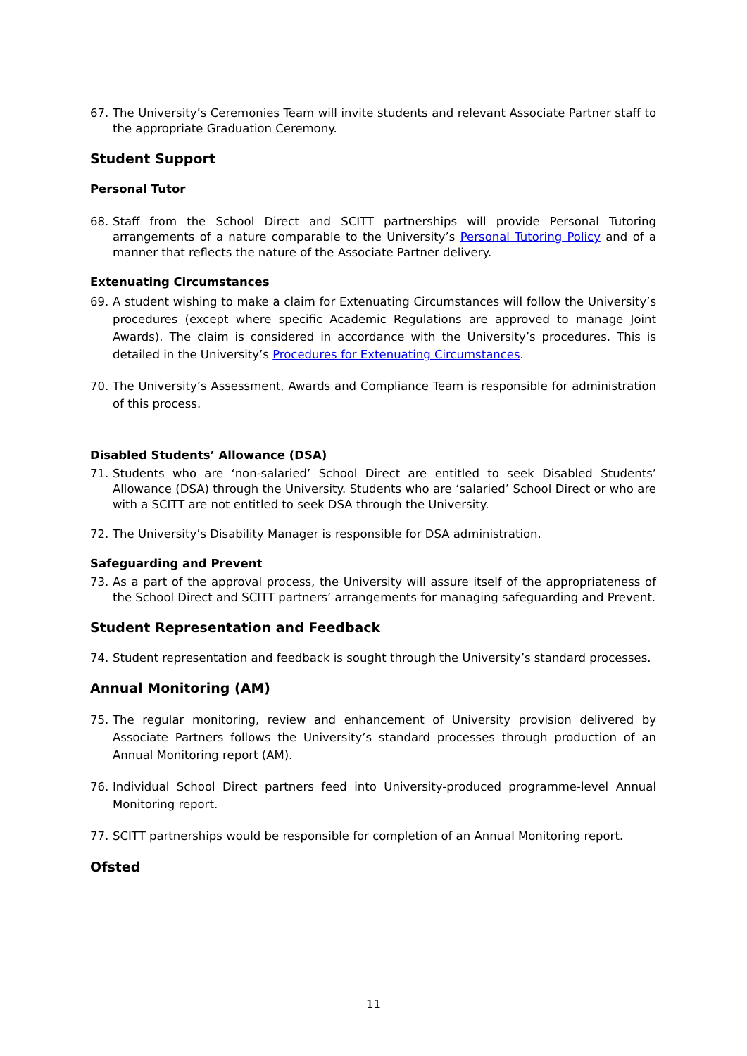67. The University’s Ceremonies Team will invite students and relevant Associate Partner staff to the appropriate Graduation Ceremony.
Student Support
Personal Tutor
68. Staff from the School Direct and SCITT partnerships will provide Personal Tutoring arrangements of a nature comparable to the University’s Personal Tutoring Policy and of a manner that reflects the nature of the Associate Partner delivery.
Extenuating Circumstances
69. A student wishing to make a claim for Extenuating Circumstances will follow the University’s procedures (except where specific Academic Regulations are approved to manage Joint Awards). The claim is considered in accordance with the University’s procedures. This is detailed in the University’s Procedures for Extenuating Circumstances.
70. The University’s Assessment, Awards and Compliance Team is responsible for administration of this process.
Disabled Students’ Allowance (DSA)
71. Students who are ‘non-salaried’ School Direct are entitled to seek Disabled Students’ Allowance (DSA) through the University. Students who are ‘salaried’ School Direct or who are with a SCITT are not entitled to seek DSA through the University.
72. The University’s Disability Manager is responsible for DSA administration.
Safeguarding and Prevent
73. As a part of the approval process, the University will assure itself of the appropriateness of the School Direct and SCITT partners’ arrangements for managing safeguarding and Prevent.
Student Representation and Feedback
74. Student representation and feedback is sought through the University’s standard processes.
Annual Monitoring (AM)
75. The regular monitoring, review and enhancement of University provision delivered by Associate Partners follows the University’s standard processes through production of an Annual Monitoring report (AM).
76. Individual School Direct partners feed into University-produced programme-level Annual Monitoring report.
77. SCITT partnerships would be responsible for completion of an Annual Monitoring report.
Ofsted
11